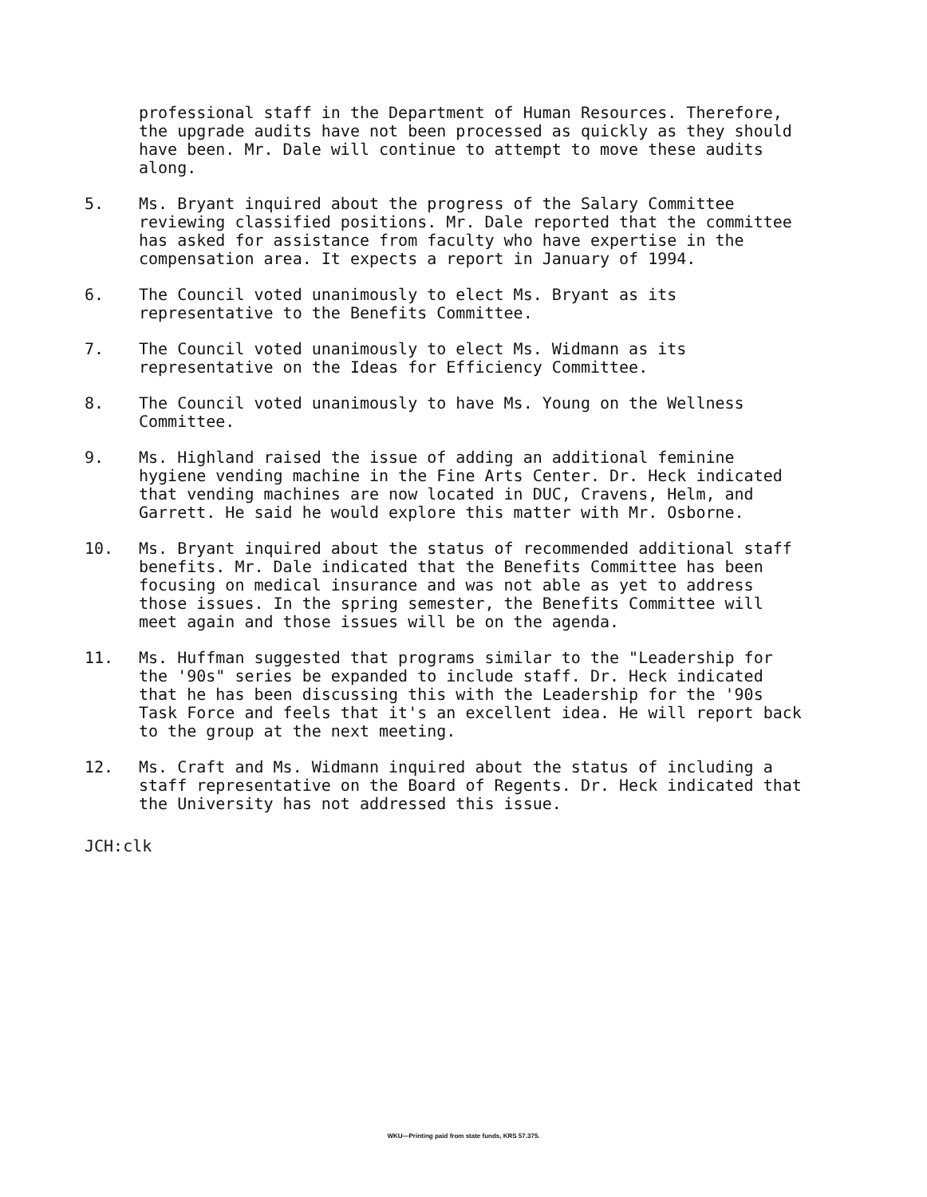professional staff in the Department of Human Resources. Therefore, the upgrade audits have not been processed as quickly as they should have been. Mr. Dale will continue to attempt to move these audits along.
5. Ms. Bryant inquired about the progress of the Salary Committee reviewing classified positions. Mr. Dale reported that the committee has asked for assistance from faculty who have expertise in the compensation area. It expects a report in January of 1994.
6. The Council voted unanimously to elect Ms. Bryant as its representative to the Benefits Committee.
7. The Council voted unanimously to elect Ms. Widmann as its representative on the Ideas for Efficiency Committee.
8. The Council voted unanimously to have Ms. Young on the Wellness Committee.
9. Ms. Highland raised the issue of adding an additional feminine hygiene vending machine in the Fine Arts Center. Dr. Heck indicated that vending machines are now located in DUC, Cravens, Helm, and Garrett. He said he would explore this matter with Mr. Osborne.
10. Ms. Bryant inquired about the status of recommended additional staff benefits. Mr. Dale indicated that the Benefits Committee has been focusing on medical insurance and was not able as yet to address those issues. In the spring semester, the Benefits Committee will meet again and those issues will be on the agenda.
11. Ms. Huffman suggested that programs similar to the "Leadership for the '90s" series be expanded to include staff. Dr. Heck indicated that he has been discussing this with the Leadership for the '90s Task Force and feels that it's an excellent idea. He will report back to the group at the next meeting.
12. Ms. Craft and Ms. Widmann inquired about the status of including a staff representative on the Board of Regents. Dr. Heck indicated that the University has not addressed this issue.
JCH:clk
WKU—Printing paid from state funds, KRS 57.375.